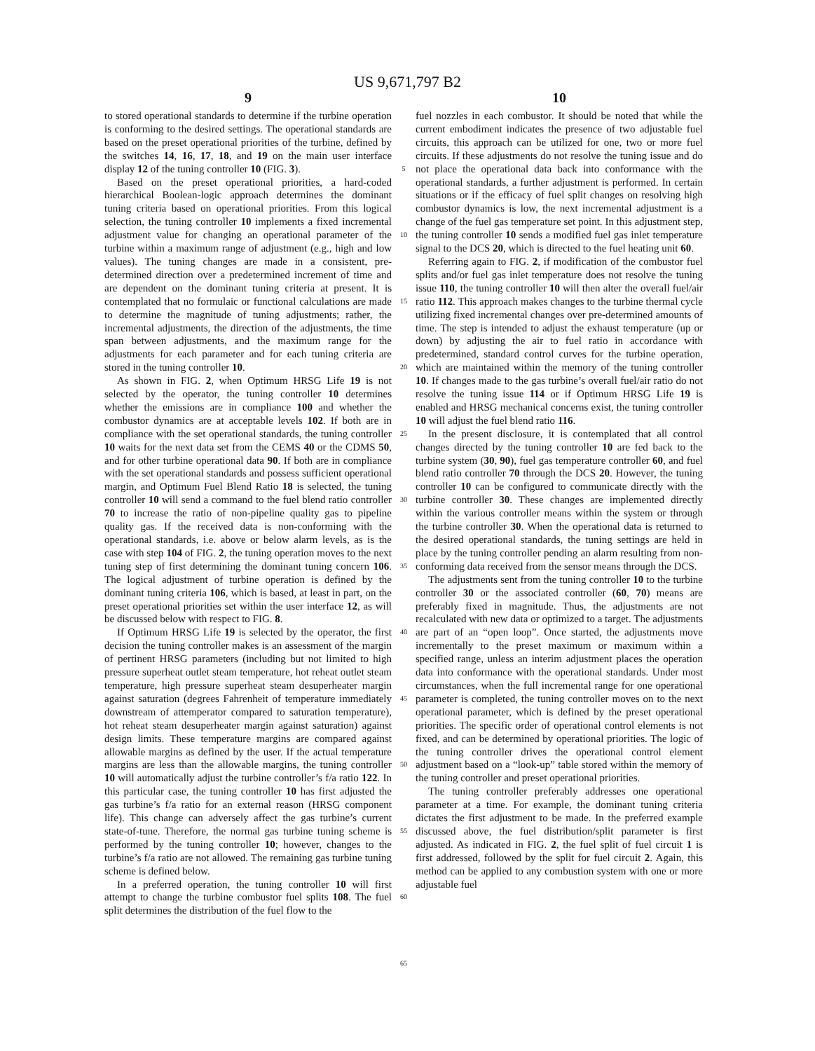US 9,671,797 B2
9
to stored operational standards to determine if the turbine operation is conforming to the desired settings. The operational standards are based on the preset operational priorities of the turbine, defined by the switches 14, 16, 17, 18, and 19 on the main user interface display 12 of the tuning controller 10 (FIG. 3).
Based on the preset operational priorities, a hard-coded hierarchical Boolean-logic approach determines the dominant tuning criteria based on operational priorities. From this logical selection, the tuning controller 10 implements a fixed incremental adjustment value for changing an operational parameter of the turbine within a maximum range of adjustment (e.g., high and low values). The tuning changes are made in a consistent, pre-determined direction over a predetermined increment of time and are dependent on the dominant tuning criteria at present. It is contemplated that no formulaic or functional calculations are made to determine the magnitude of tuning adjustments; rather, the incremental adjustments, the direction of the adjustments, the time span between adjustments, and the maximum range for the adjustments for each parameter and for each tuning criteria are stored in the tuning controller 10.
As shown in FIG. 2, when Optimum HRSG Life 19 is not selected by the operator, the tuning controller 10 determines whether the emissions are in compliance 100 and whether the combustor dynamics are at acceptable levels 102. If both are in compliance with the set operational standards, the tuning controller 10 waits for the next data set from the CEMS 40 or the CDMS 50, and for other turbine operational data 90. If both are in compliance with the set operational standards and possess sufficient operational margin, and Optimum Fuel Blend Ratio 18 is selected, the tuning controller 10 will send a command to the fuel blend ratio controller 70 to increase the ratio of non-pipeline quality gas to pipeline quality gas. If the received data is non-conforming with the operational standards, i.e. above or below alarm levels, as is the case with step 104 of FIG. 2, the tuning operation moves to the next tuning step of first determining the dominant tuning concern 106. The logical adjustment of turbine operation is defined by the dominant tuning criteria 106, which is based, at least in part, on the preset operational priorities set within the user interface 12, as will be discussed below with respect to FIG. 8.
If Optimum HRSG Life 19 is selected by the operator, the first decision the tuning controller makes is an assessment of the margin of pertinent HRSG parameters (including but not limited to high pressure superheat outlet steam temperature, hot reheat outlet steam temperature, high pressure superheat steam desuperheater margin against saturation (degrees Fahrenheit of temperature immediately downstream of attemperator compared to saturation temperature), hot reheat steam desuperheater margin against saturation) against design limits. These temperature margins are compared against allowable margins as defined by the user. If the actual temperature margins are less than the allowable margins, the tuning controller 10 will automatically adjust the turbine controller’s f/a ratio 122. In this particular case, the tuning controller 10 has first adjusted the gas turbine’s f/a ratio for an external reason (HRSG component life). This change can adversely affect the gas turbine’s current state-of-tune. Therefore, the normal gas turbine tuning scheme is performed by the tuning controller 10; however, changes to the turbine’s f/a ratio are not allowed. The remaining gas turbine tuning scheme is defined below.
In a preferred operation, the tuning controller 10 will first attempt to change the turbine combustor fuel splits 108. The fuel split determines the distribution of the fuel flow to the
5
10
15
20
25
30
35
40
45
50
55
60
65
10
fuel nozzles in each combustor. It should be noted that while the current embodiment indicates the presence of two adjustable fuel circuits, this approach can be utilized for one, two or more fuel circuits. If these adjustments do not resolve the tuning issue and do not place the operational data back into conformance with the operational standards, a further adjustment is performed. In certain situations or if the efficacy of fuel split changes on resolving high combustor dynamics is low, the next incremental adjustment is a change of the fuel gas temperature set point. In this adjustment step, the tuning controller 10 sends a modified fuel gas inlet temperature signal to the DCS 20, which is directed to the fuel heating unit 60.
Referring again to FIG. 2, if modification of the combustor fuel splits and/or fuel gas inlet temperature does not resolve the tuning issue 110, the tuning controller 10 will then alter the overall fuel/air ratio 112. This approach makes changes to the turbine thermal cycle utilizing fixed incremental changes over pre-determined amounts of time. The step is intended to adjust the exhaust temperature (up or down) by adjusting the air to fuel ratio in accordance with predetermined, standard control curves for the turbine operation, which are maintained within the memory of the tuning controller 10. If changes made to the gas turbine’s overall fuel/air ratio do not resolve the tuning issue 114 or if Optimum HRSG Life 19 is enabled and HRSG mechanical concerns exist, the tuning controller 10 will adjust the fuel blend ratio 116.
In the present disclosure, it is contemplated that all control changes directed by the tuning controller 10 are fed back to the turbine system (30, 90), fuel gas temperature controller 60, and fuel blend ratio controller 70 through the DCS 20. However, the tuning controller 10 can be configured to communicate directly with the turbine controller 30. These changes are implemented directly within the various controller means within the system or through the turbine controller 30. When the operational data is returned to the desired operational standards, the tuning settings are held in place by the tuning controller pending an alarm resulting from non-conforming data received from the sensor means through the DCS.
The adjustments sent from the tuning controller 10 to the turbine controller 30 or the associated controller (60, 70) means are preferably fixed in magnitude. Thus, the adjustments are not recalculated with new data or optimized to a target. The adjustments are part of an “open loop”. Once started, the adjustments move incrementally to the preset maximum or maximum within a specified range, unless an interim adjustment places the operation data into conformance with the operational standards. Under most circumstances, when the full incremental range for one operational parameter is completed, the tuning controller moves on to the next operational parameter, which is defined by the preset operational priorities. The specific order of operational control elements is not fixed, and can be determined by operational priorities. The logic of the tuning controller drives the operational control element adjustment based on a “look-up” table stored within the memory of the tuning controller and preset operational priorities.
The tuning controller preferably addresses one operational parameter at a time. For example, the dominant tuning criteria dictates the first adjustment to be made. In the preferred example discussed above, the fuel distribution/split parameter is first adjusted. As indicated in FIG. 2, the fuel split of fuel circuit 1 is first addressed, followed by the split for fuel circuit 2. Again, this method can be applied to any combustion system with one or more adjustable fuel